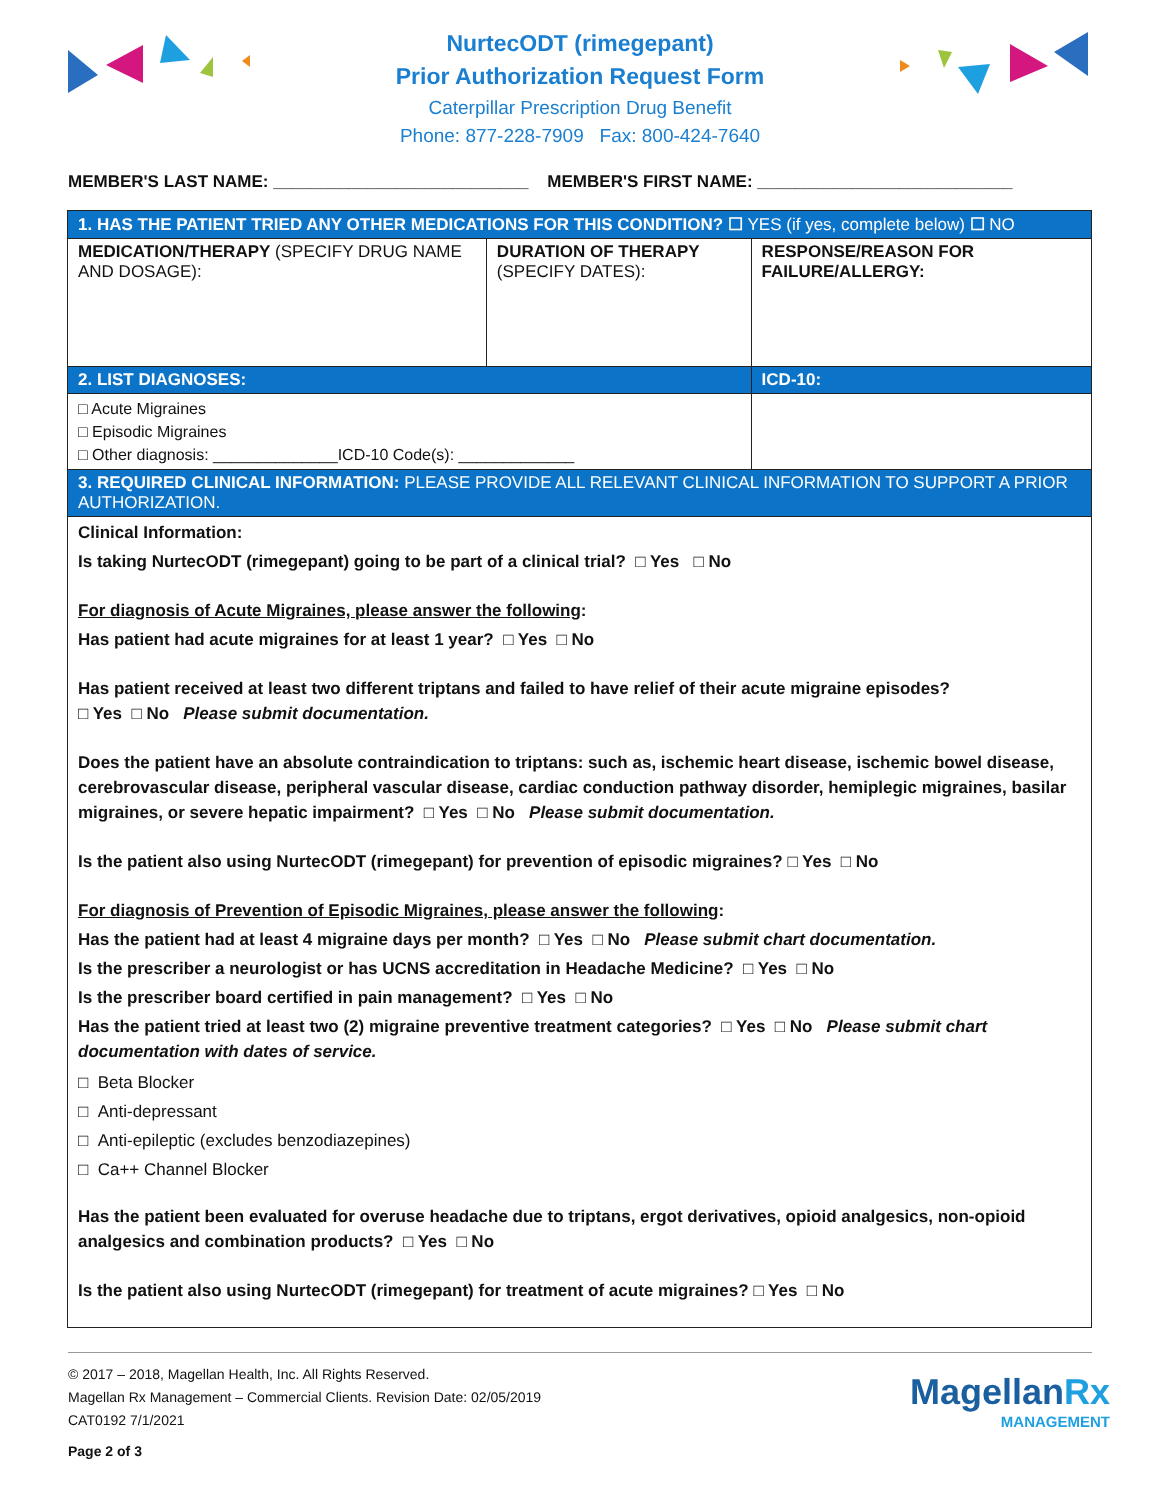NurtecODT (rimegepant)
Prior Authorization Request Form
Caterpillar Prescription Drug Benefit
Phone: 877-228-7909 Fax: 800-424-7640
MEMBER'S LAST NAME: ___________________________ MEMBER'S FIRST NAME: ___________________________
| 1. HAS THE PATIENT TRIED ANY OTHER MEDICATIONS FOR THIS CONDITION? ☐ YES (if yes, complete below) ☐ NO | | |
| MEDICATION/THERAPY (SPECIFY DRUG NAME AND DOSAGE): | DURATION OF THERAPY (SPECIFY DATES): | RESPONSE/REASON FOR FAILURE/ALLERGY: |
| 2. LIST DIAGNOSES: | | ICD-10: |
| □ Acute Migraines □ Episodic Migraines □ Other diagnosis: ______________ICD-10 Code(s): _____________ | | |
| 3. REQUIRED CLINICAL INFORMATION: PLEASE PROVIDE ALL RELEVANT CLINICAL INFORMATION TO SUPPORT A PRIOR AUTHORIZATION. | | |
| Clinical Information: Is taking NurtecODT (rimegepant) going to be part of a clinical trial? □ Yes □ No For diagnosis of Acute Migraines, please answer the following : Has patient had acute migraines for at least 1 year? □ Yes □ No Has patient received at least two different triptans and failed to have relief of their acute migraine episodes? □ Yes □ No Please submit documentation. Does the patient have an absolute contraindication to triptans: such as, ischemic heart disease, ischemic bowel disease, cerebrovascular disease, peripheral vascular disease, cardiac conduction pathway disorder, hemiplegic migraines, basilar migraines, or severe hepatic impairment? □ Yes □ No Please submit documentation. Is the patient also using NurtecODT (rimegepant) for prevention of episodic migraines? □ Yes □ No For diagnosis of Prevention of Episodic Migraines, please answer the following : Has the patient had at least 4 migraine days per month? □ Yes □ No Please submit chart documentation. Is the prescriber a neurologist or has UCNS accreditation in Headache Medicine? □ Yes □ No Is the prescriber board certified in pain management? □ Yes □ No Has the patient tried at least two (2) migraine preventive treatment categories? □ Yes □ No Please submit chart documentation with dates of service. □ Beta Blocker □ Anti-depressant □ Anti-epileptic (excludes benzodiazepines) □ Ca++ Channel Blocker Has the patient been evaluated for overuse headache due to triptans, ergot derivatives, opioid analgesics, non-opioid analgesics and combination products? □ Yes □ No Is the patient also using NurtecODT (rimegepant) for treatment of acute migraines? □ Yes □ No | | |
© 2017 – 2018, Magellan Health, Inc. All Rights Reserved.
Magellan Rx Management – Commercial Clients. Revision Date: 02/05/2019
CAT0192 7/1/2021
Page 2 of 3
MagellanRx
MANAGEMENT